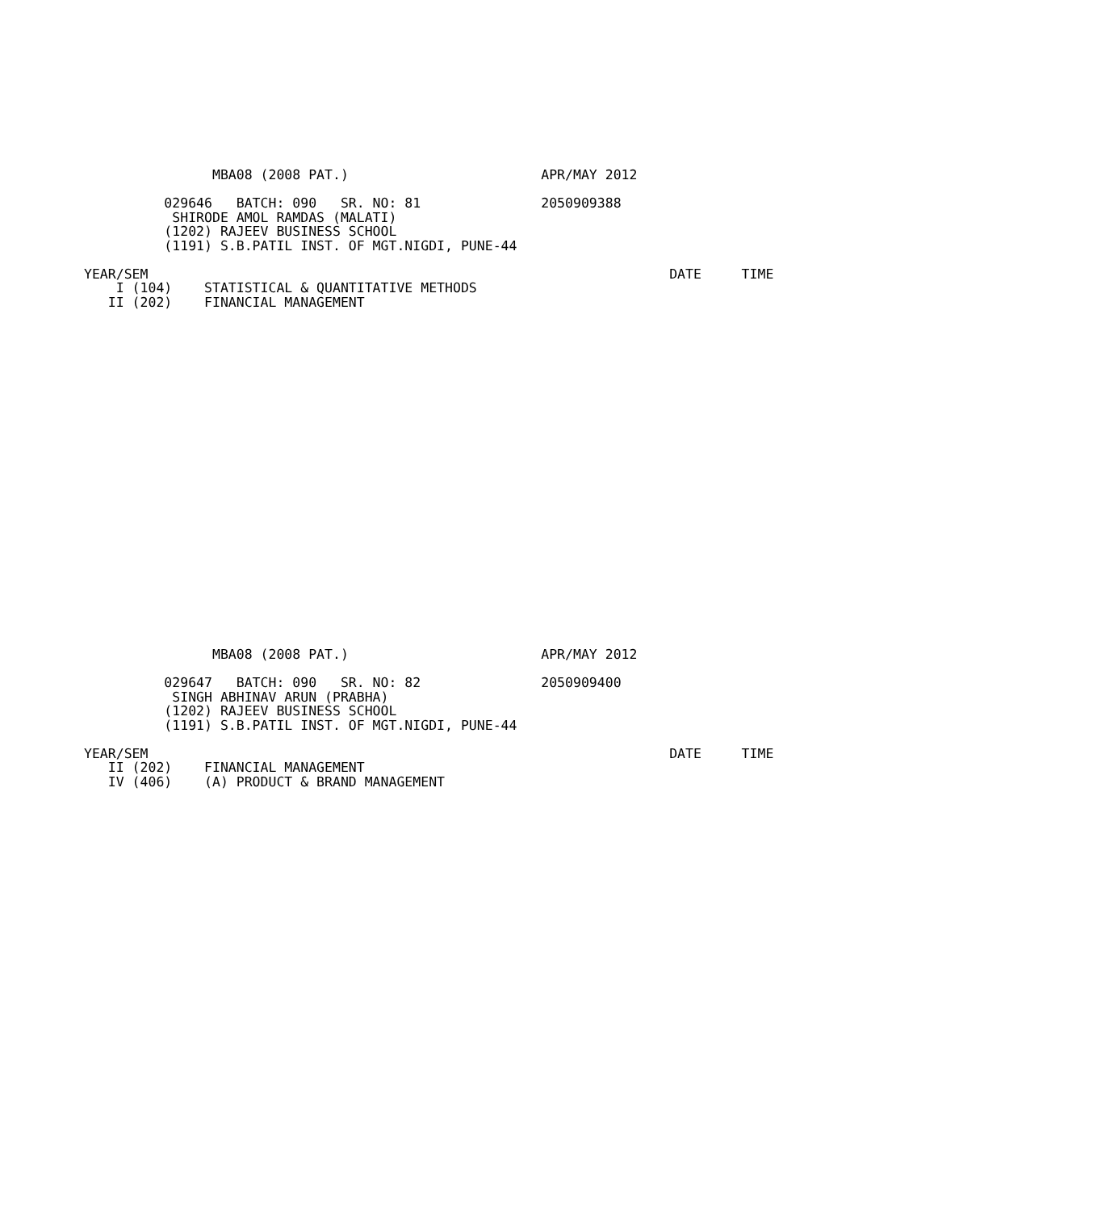MBA08 (2008 PAT.)                        APR/MAY 2012

          029646   BATCH: 090   SR. NO: 81               2050909388
           SHIRODE AMOL RAMDAS (MALATI)
          (1202) RAJEEV BUSINESS SCHOOL
          (1191) S.B.PATIL INST. OF MGT.NIGDI, PUNE-44

YEAR/SEM                                                                 DATE     TIME
    I (104)    STATISTICAL & QUANTITATIVE METHODS
   II (202)    FINANCIAL MANAGEMENT
                MBA08 (2008 PAT.)                        APR/MAY 2012

          029647   BATCH: 090   SR. NO: 82               2050909400
           SINGH ABHINAV ARUN (PRABHA)
          (1202) RAJEEV BUSINESS SCHOOL
          (1191) S.B.PATIL INST. OF MGT.NIGDI, PUNE-44

YEAR/SEM                                                                 DATE     TIME
   II (202)    FINANCIAL MANAGEMENT
   IV (406)    (A) PRODUCT & BRAND MANAGEMENT